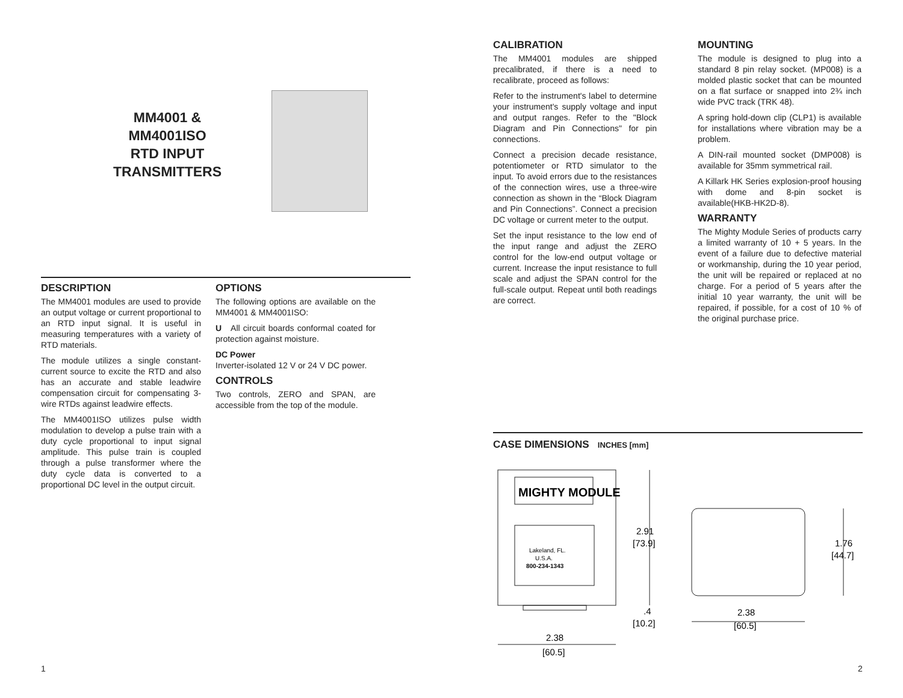MM4001 &
MM4001ISO
RTD INPUT
TRANSMITTERS
DESCRIPTION
The MM4001 modules are used to provide an output voltage or current proportional to an RTD input signal. It is useful in measuring temperatures with a variety of RTD materials.
The module utilizes a single constant-current source to excite the RTD and also has an accurate and stable leadwire compensation circuit for compensating 3-wire RTDs against leadwire effects.
The MM4001ISO utilizes pulse width modulation to develop a pulse train with a duty cycle proportional to input signal amplitude. This pulse train is coupled through a pulse transformer where the duty cycle data is converted to a proportional DC level in the output circuit.
OPTIONS
The following options are available on the MM4001 & MM4001ISO:
U All circuit boards conformal coated for protection against moisture.
DC Power
Inverter-isolated 12 V or 24 V DC power.
CONTROLS
Two controls, ZERO and SPAN, are accessible from the top of the module.
1
CALIBRATION
The MM4001 modules are shipped precalibrated, if there is a need to recalibrate, proceed as follows:
Refer to the instrument's label to determine your instrument's supply voltage and input and output ranges. Refer to the "Block Diagram and Pin Connections" for pin connections.
Connect a precision decade resistance, potentiometer or RTD simulator to the input. To avoid errors due to the resistances of the connection wires, use a three-wire connection as shown in the “Block Diagram and Pin Connections”. Connect a precision DC voltage or current meter to the output.
Set the input resistance to the low end of the input range and adjust the ZERO control for the low-end output voltage or current. Increase the input resistance to full scale and adjust the SPAN control for the full-scale output. Repeat until both readings are correct.
MOUNTING
The module is designed to plug into a standard 8 pin relay socket. (MP008) is a molded plastic socket that can be mounted on a flat surface or snapped into 2¾ inch wide PVC track (TRK 48).
A spring hold-down clip (CLP1) is available for installations where vibration may be a problem.
A DIN-rail mounted socket (DMP008) is available for 35mm symmetrical rail.
A Killark HK Series explosion-proof housing with dome and 8-pin socket is available(HKB-HK2D-8).
WARRANTY
The Mighty Module Series of products carry a limited warranty of 10 + 5 years. In the event of a failure due to defective material or workmanship, during the 10 year period, the unit will be repaired or replaced at no charge. For a period of 5 years after the initial 10 year warranty, the unit will be repaired, if possible, for a cost of 10 % of the original purchase price.
CASE DIMENSIONS INCHES [mm]
MIGHTY MODULE
Lakeland, FL.
U.S.A.
800-234-1343
2.91
[73.9]
.4
[10.2]
2.38
[60.5]
1.76
[44.7]
2.38
[60.5]
2